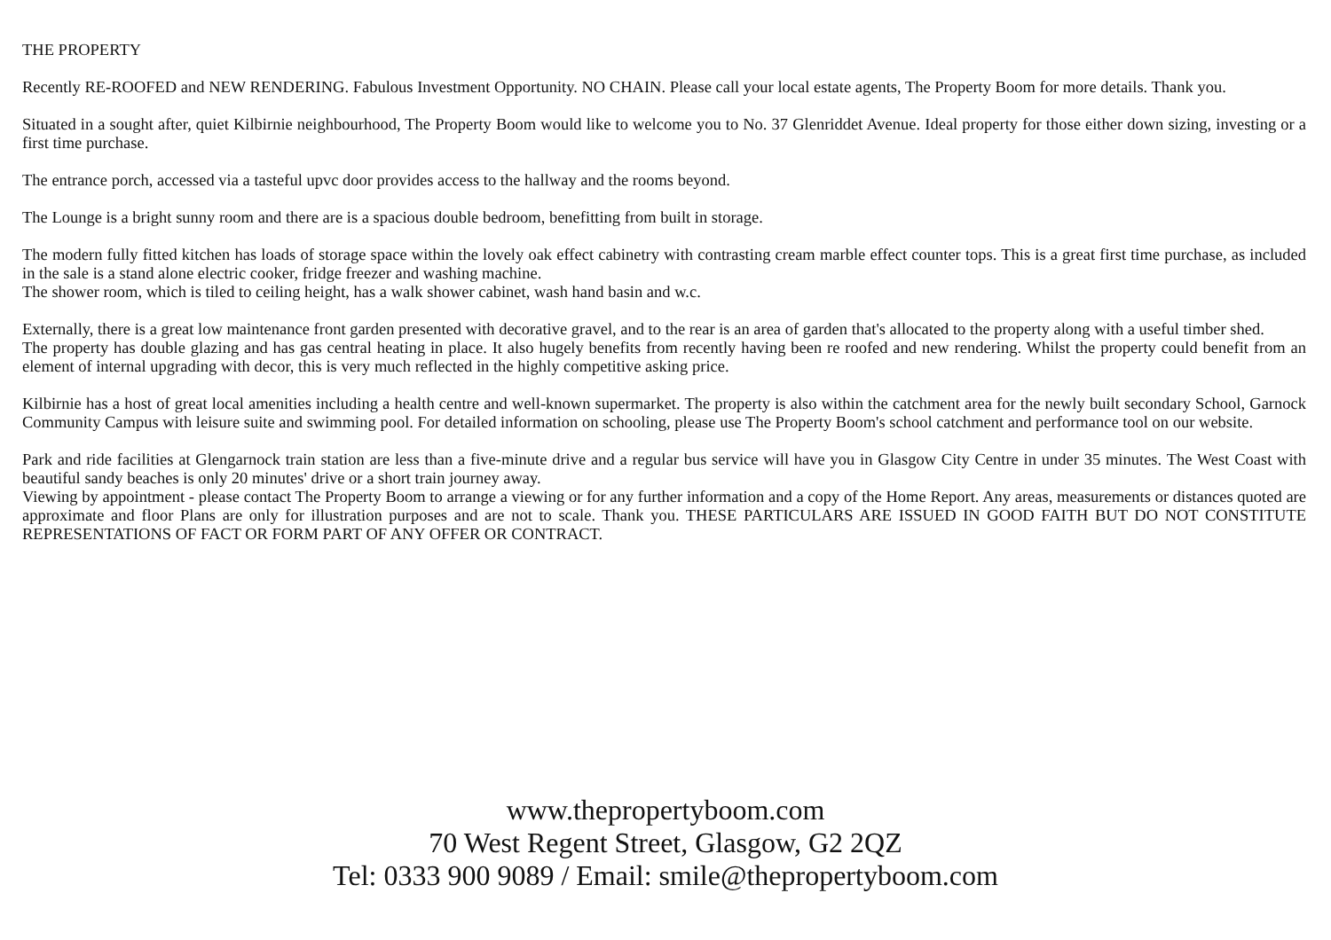THE PROPERTY
Recently RE-ROOFED and NEW RENDERING. Fabulous Investment Opportunity. NO CHAIN. Please call your local estate agents, The Property Boom for more details. Thank you.
Situated in a sought after, quiet Kilbirnie neighbourhood, The Property Boom would like to welcome you to No. 37 Glenriddet Avenue. Ideal property for those either down sizing, investing or a first time purchase.
The entrance porch, accessed via a tasteful upvc door provides access to the hallway and the rooms beyond.
The Lounge is a bright sunny room and there are is a spacious double bedroom, benefitting from built in storage.
The modern fully fitted kitchen has loads of storage space within the lovely oak effect cabinetry with contrasting cream marble effect counter tops. This is a great first time purchase, as included in the sale is a stand alone electric cooker, fridge freezer and washing machine.
The shower room, which is tiled to ceiling height, has a walk shower cabinet, wash hand basin and w.c.
Externally, there is a great low maintenance front garden presented with decorative gravel, and to the rear is an area of garden that's allocated to the property along with a useful timber shed.
The property has double glazing and has gas central heating in place. It also hugely benefits from recently having been re roofed and new rendering. Whilst the property could benefit from an element of internal upgrading with decor, this is very much reflected in the highly competitive asking price.
Kilbirnie has a host of great local amenities including a health centre and well-known supermarket. The property is also within the catchment area for the newly built secondary School, Garnock Community Campus with leisure suite and swimming pool. For detailed information on schooling, please use The Property Boom's school catchment and performance tool on our website.
Park and ride facilities at Glengarnock train station are less than a five-minute drive and a regular bus service will have you in Glasgow City Centre in under 35 minutes. The West Coast with beautiful sandy beaches is only 20 minutes' drive or a short train journey away.
Viewing by appointment - please contact The Property Boom to arrange a viewing or for any further information and a copy of the Home Report. Any areas, measurements or distances quoted are approximate and floor Plans are only for illustration purposes and are not to scale. Thank you. THESE PARTICULARS ARE ISSUED IN GOOD FAITH BUT DO NOT CONSTITUTE REPRESENTATIONS OF FACT OR FORM PART OF ANY OFFER OR CONTRACT.
www.thepropertyboom.com
70 West Regent Street, Glasgow, G2 2QZ
Tel: 0333 900 9089 / Email: smile@thepropertyboom.com